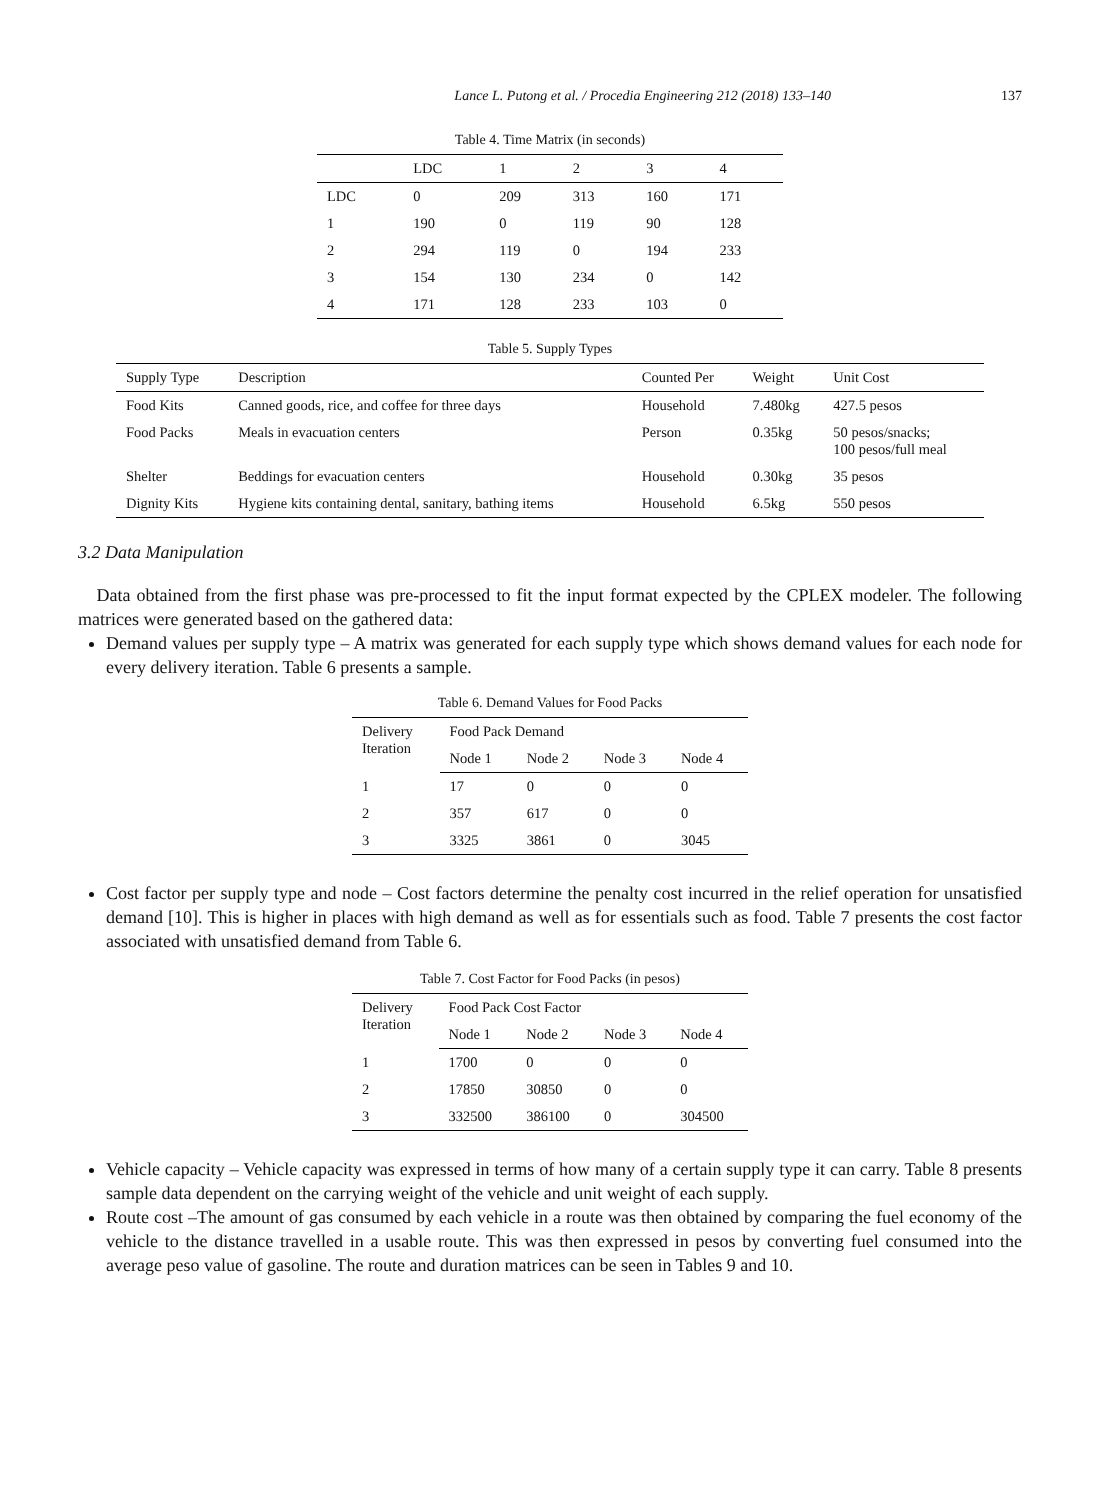Lance L. Putong et al. / Procedia Engineering 212 (2018) 133–140 137
Table 4. Time Matrix (in seconds)
| | LDC | 1 | 2 | 3 | 4 |
| --- | --- | --- | --- | --- | --- |
| LDC | 0 | 209 | 313 | 160 | 171 |
| 1 | 190 | 0 | 119 | 90 | 128 |
| 2 | 294 | 119 | 0 | 194 | 233 |
| 3 | 154 | 130 | 234 | 0 | 142 |
| 4 | 171 | 128 | 233 | 103 | 0 |
Table 5. Supply Types
| Supply Type | Description | Counted Per | Weight | Unit Cost |
| --- | --- | --- | --- | --- |
| Food Kits | Canned goods, rice, and coffee for three days | Household | 7.480kg | 427.5 pesos |
| Food Packs | Meals in evacuation centers | Person | 0.35kg | 50 pesos/snacks; 100 pesos/full meal |
| Shelter | Beddings for evacuation centers | Household | 0.30kg | 35 pesos |
| Dignity Kits | Hygiene kits containing dental, sanitary, bathing items | Household | 6.5kg | 550 pesos |
3.2 Data Manipulation
Data obtained from the first phase was pre-processed to fit the input format expected by the CPLEX modeler. The following matrices were generated based on the gathered data:
Demand values per supply type – A matrix was generated for each supply type which shows demand values for each node for every delivery iteration. Table 6 presents a sample.
Table 6. Demand Values for Food Packs
| Delivery Iteration | Food Pack Demand | | | |
| --- | --- | --- | --- | --- |
| | Node 1 | Node 2 | Node 3 | Node 4 |
| 1 | 17 | 0 | 0 | 0 |
| 2 | 357 | 617 | 0 | 0 |
| 3 | 3325 | 3861 | 0 | 3045 |
Cost factor per supply type and node – Cost factors determine the penalty cost incurred in the relief operation for unsatisfied demand [10]. This is higher in places with high demand as well as for essentials such as food. Table 7 presents the cost factor associated with unsatisfied demand from Table 6.
Table 7. Cost Factor for Food Packs (in pesos)
| Delivery Iteration | Food Pack Cost Factor | | | |
| --- | --- | --- | --- | --- |
| | Node 1 | Node 2 | Node 3 | Node 4 |
| 1 | 1700 | 0 | 0 | 0 |
| 2 | 17850 | 30850 | 0 | 0 |
| 3 | 332500 | 386100 | 0 | 304500 |
Vehicle capacity – Vehicle capacity was expressed in terms of how many of a certain supply type it can carry. Table 8 presents sample data dependent on the carrying weight of the vehicle and unit weight of each supply.
Route cost –The amount of gas consumed by each vehicle in a route was then obtained by comparing the fuel economy of the vehicle to the distance travelled in a usable route. This was then expressed in pesos by converting fuel consumed into the average peso value of gasoline. The route and duration matrices can be seen in Tables 9 and 10.